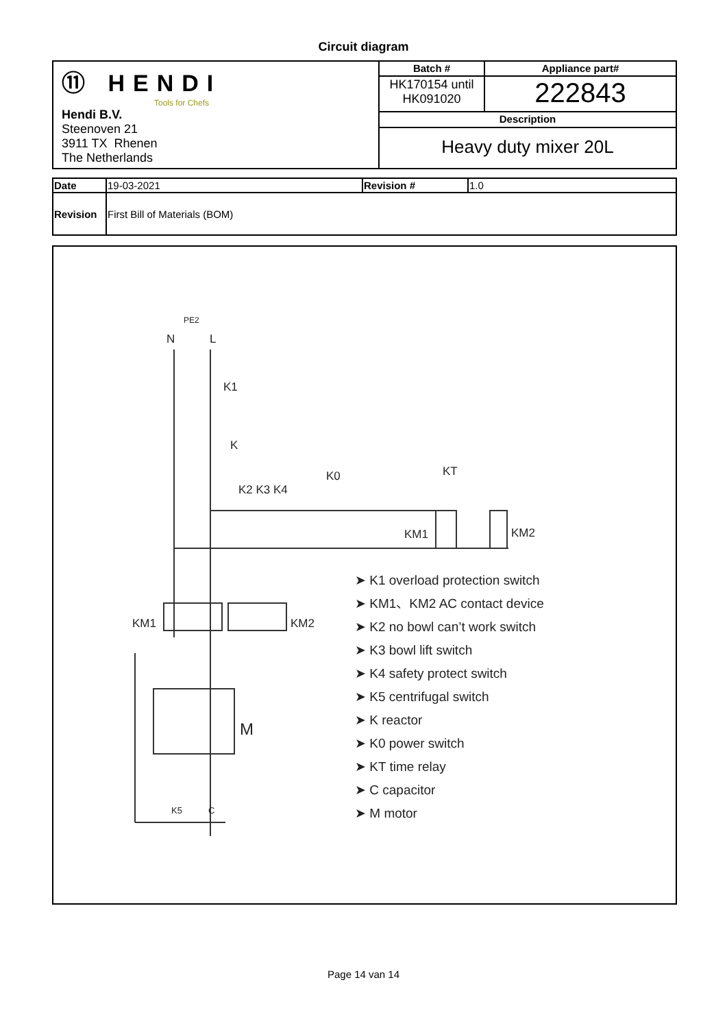Circuit diagram
| ⑪ HENDI Tools for Chefs Hendi B.V. Steenoven 21 3911 TX Rhenen The Netherlands | Batch # | Appliance part# |
| | HK170154 until HK091020 | 222843 |
| | Description | |
| | Heavy duty mixer 20L | |
| Date | 19-03-2021 | Revision # | 1.0 |
| Revision | First Bill of Materials (BOM) | | |
N L
PE2
K1
K
K2 K3 K4
K0 KT
KM1 KM2
KM1 KM2
M
K5 C
➤ K1 overload protection switch
➤ KM1、KM2 AC contact device
➤ K2 no bowl can’t work switch
➤ K3 bowl lift switch
➤ K4 safety protect switch
➤ K5 centrifugal switch
➤ K reactor
➤ K0 power switch
➤ KT time relay
➤ C capacitor
➤ M motor
Page 14 van 14